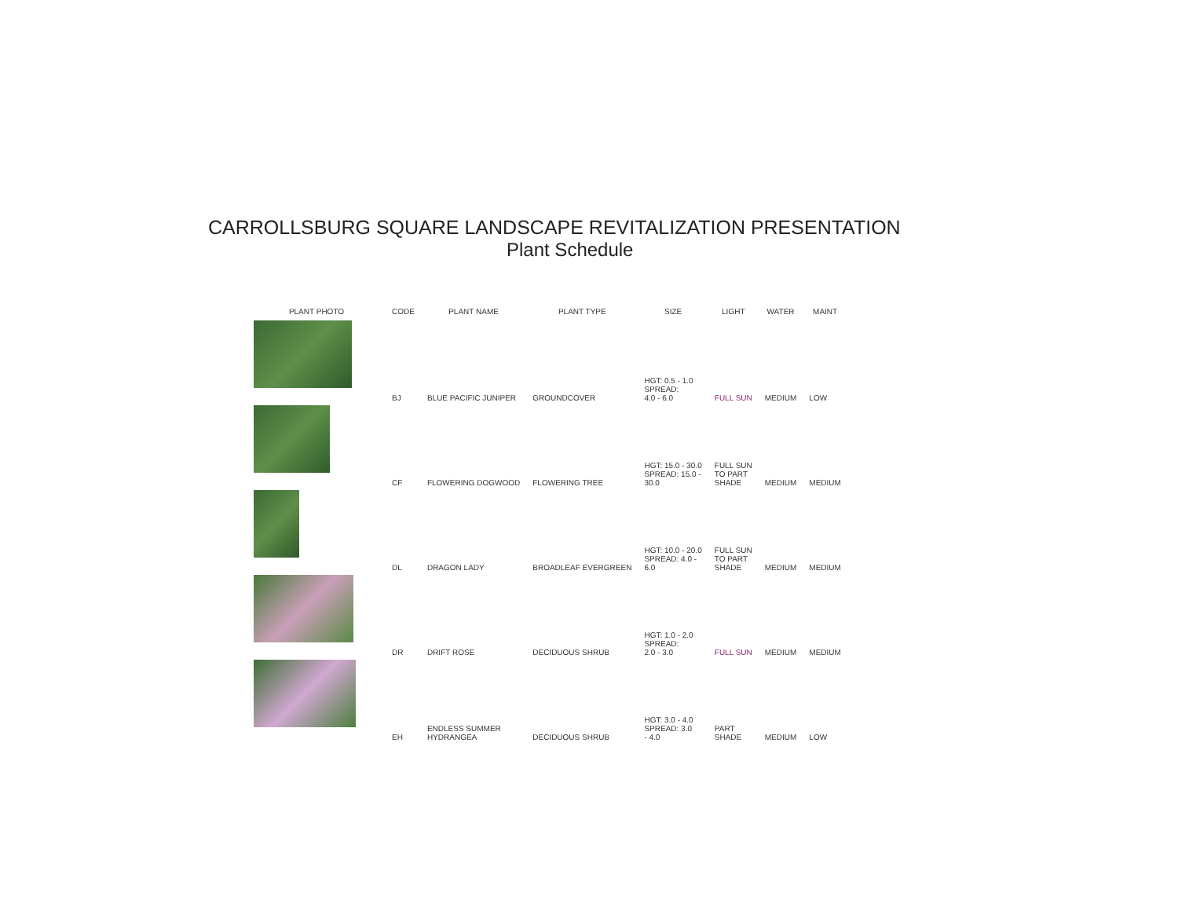CARROLLSBURG SQUARE LANDSCAPE REVITALIZATION PRESENTATION
Plant Schedule
| PLANT PHOTO | CODE | PLANT NAME | PLANT TYPE | SIZE | LIGHT | WATER | MAINT |
| --- | --- | --- | --- | --- | --- | --- | --- |
| | BJ | BLUE PACIFIC JUNIPER | GROUNDCOVER | HGT: 0.5 - 1.0 SPREAD: 4.0 - 6.0 | FULL SUN | MEDIUM | LOW |
| | CF | FLOWERING DOGWOOD | FLOWERING TREE | HGT: 15.0 - 30.0 SPREAD: 15.0 - 30.0 | FULL SUN TO PART SHADE | MEDIUM | MEDIUM |
| | DL | DRAGON LADY | BROADLEAF EVERGREEN | HGT: 10.0 - 20.0 SPREAD: 4.0 - 6.0 | FULL SUN TO PART SHADE | MEDIUM | MEDIUM |
| | DR | DRIFT ROSE | DECIDUOUS SHRUB | HGT: 1.0 - 2.0 SPREAD: 2.0 - 3.0 | FULL SUN | MEDIUM | MEDIUM |
| | EH | ENDLESS SUMMER HYDRANGEA | DECIDUOUS SHRUB | HGT: 3.0 - 4.0 SPREAD: 3.0 - 4.0 | PART SHADE | MEDIUM | LOW |